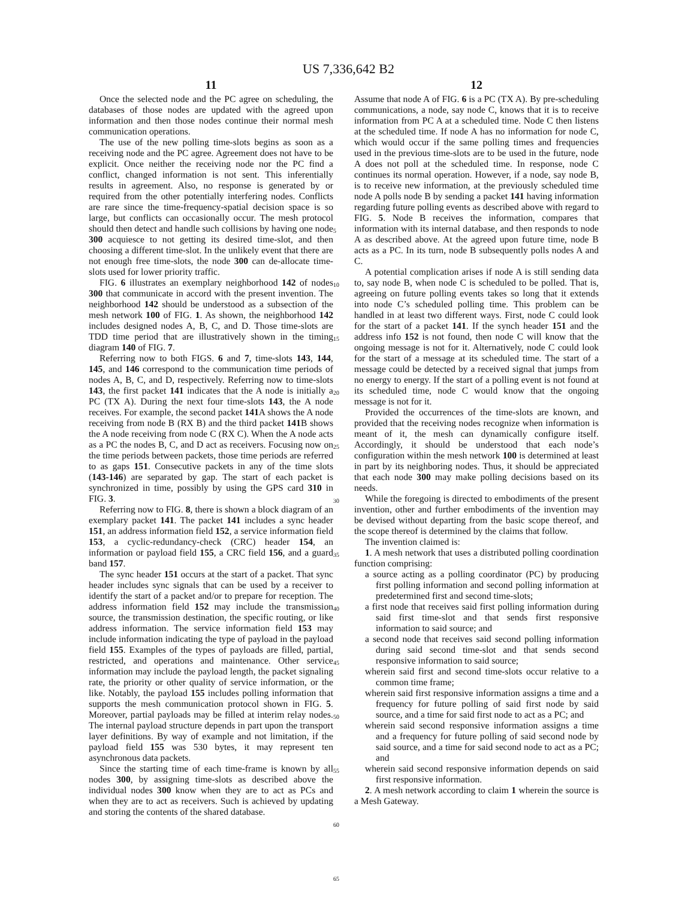US 7,336,642 B2
11
Once the selected node and the PC agree on scheduling, the databases of those nodes are updated with the agreed upon information and then those nodes continue their normal mesh communication operations.
The use of the new polling time-slots begins as soon as a receiving node and the PC agree. Agreement does not have to be explicit. Once neither the receiving node nor the PC find a conflict, changed information is not sent. This inferentially results in agreement. Also, no response is generated by or required from the other potentially interfering nodes. Conflicts are rare since the time-frequency-spatial decision space is so large, but conflicts can occasionally occur. The mesh protocol should then detect and handle such collisions by having one node 300 acquiesce to not getting its desired time-slot, and then choosing a different time-slot. In the unlikely event that there are not enough free time-slots, the node 300 can de-allocate time-slots used for lower priority traffic.
FIG. 6 illustrates an exemplary neighborhood 142 of nodes 300 that communicate in accord with the present invention. The neighborhood 142 should be understood as a subsection of the mesh network 100 of FIG. 1. As shown, the neighborhood 142 includes designed nodes A, B, C, and D. Those time-slots are TDD time period that are illustratively shown in the timing diagram 140 of FIG. 7.
Referring now to both FIGS. 6 and 7, time-slots 143, 144, 145, and 146 correspond to the communication time periods of nodes A, B, C, and D, respectively. Referring now to time-slots 143, the first packet 141 indicates that the A node is initially a PC (TX A). During the next four time-slots 143, the A node receives. For example, the second packet 141 A shows the A node receiving from node B (RX B) and the third packet 141 B shows the A node receiving from node C (RX C). When the A node acts as a PC the nodes B, C, and D act as receivers. Focusing now on the time periods between packets, those time periods are referred to as gaps 151. Consecutive packets in any of the time slots (143-146) are separated by gap. The start of each packet is synchronized in time, possibly by using the GPS card 310 in FIG. 3.
Referring now to FIG. 8, there is shown a block diagram of an exemplary packet 141. The packet 141 includes a sync header 151, an address information field 152, a service information field 153, a cyclic-redundancy-check (CRC) header 154, an information or payload field 155, a CRC field 156, and a guard band 157.
The sync header 151 occurs at the start of a packet. That sync header includes sync signals that can be used by a receiver to identify the start of a packet and/or to prepare for reception. The address information field 152 may include the transmission source, the transmission destination, the specific routing, or like address information. The service information field 153 may include information indicating the type of payload in the payload field 155. Examples of the types of payloads are filled, partial, restricted, and operations and maintenance. Other service information may include the payload length, the packet signaling rate, the priority or other quality of service information, or the like. Notably, the payload 155 includes polling information that supports the mesh communication protocol shown in FIG. 5. Moreover, partial payloads may be filled at interim relay nodes. The internal payload structure depends in part upon the transport layer definitions. By way of example and not limitation, if the payload field 155 was 530 bytes, it may represent ten asynchronous data packets.
Since the starting time of each time-frame is known by all nodes 300, by assigning time-slots as described above the individual nodes 300 know when they are to act as PCs and when they are to act as receivers. Such is achieved by updating and storing the contents of the shared database.
5
10
15
20
25
30
35
40
45
50
55
60
65
12
Assume that node A of FIG. 6 is a PC (TX A). By pre-scheduling communications, a node, say node C, knows that it is to receive information from PC A at a scheduled time. Node C then listens at the scheduled time. If node A has no information for node C, which would occur if the same polling times and frequencies used in the previous time-slots are to be used in the future, node A does not poll at the scheduled time. In response, node C continues its normal operation. However, if a node, say node B, is to receive new information, at the previously scheduled time node A polls node B by sending a packet 141 having information regarding future polling events as described above with regard to FIG. 5. Node B receives the information, compares that information with its internal database, and then responds to node A as described above. At the agreed upon future time, node B acts as a PC. In its turn, node B subsequently polls nodes A and C.
A potential complication arises if node A is still sending data to, say node B, when node C is scheduled to be polled. That is, agreeing on future polling events takes so long that it extends into node C’s scheduled polling time. This problem can be handled in at least two different ways. First, node C could look for the start of a packet 141. If the synch header 151 and the address info 152 is not found, then node C will know that the ongoing message is not for it. Alternatively, node C could look for the start of a message at its scheduled time. The start of a message could be detected by a received signal that jumps from no energy to energy. If the start of a polling event is not found at its scheduled time, node C would know that the ongoing message is not for it.
Provided the occurrences of the time-slots are known, and provided that the receiving nodes recognize when information is meant of it, the mesh can dynamically configure itself. Accordingly, it should be understood that each node’s configuration within the mesh network 100 is determined at least in part by its neighboring nodes. Thus, it should be appreciated that each node 300 may make polling decisions based on its needs.
While the foregoing is directed to embodiments of the present invention, other and further embodiments of the invention may be devised without departing from the basic scope thereof, and the scope thereof is determined by the claims that follow.
The invention claimed is:
1. A mesh network that uses a distributed polling coordination function comprising:
a source acting as a polling coordinator (PC) by producing first polling information and second polling information at predetermined first and second time-slots;
a first node that receives said first polling information during said first time-slot and that sends first responsive information to said source; and
a second node that receives said second polling information during said second time-slot and that sends second responsive information to said source;
wherein said first and second time-slots occur relative to a common time frame;
wherein said first responsive information assigns a time and a frequency for future polling of said first node by said source, and a time for said first node to act as a PC; and
wherein said second responsive information assigns a time and a frequency for future polling of said second node by said source, and a time for said second node to act as a PC; and
wherein said second responsive information depends on said first responsive information.
2. A mesh network according to claim 1 wherein the source is a Mesh Gateway.